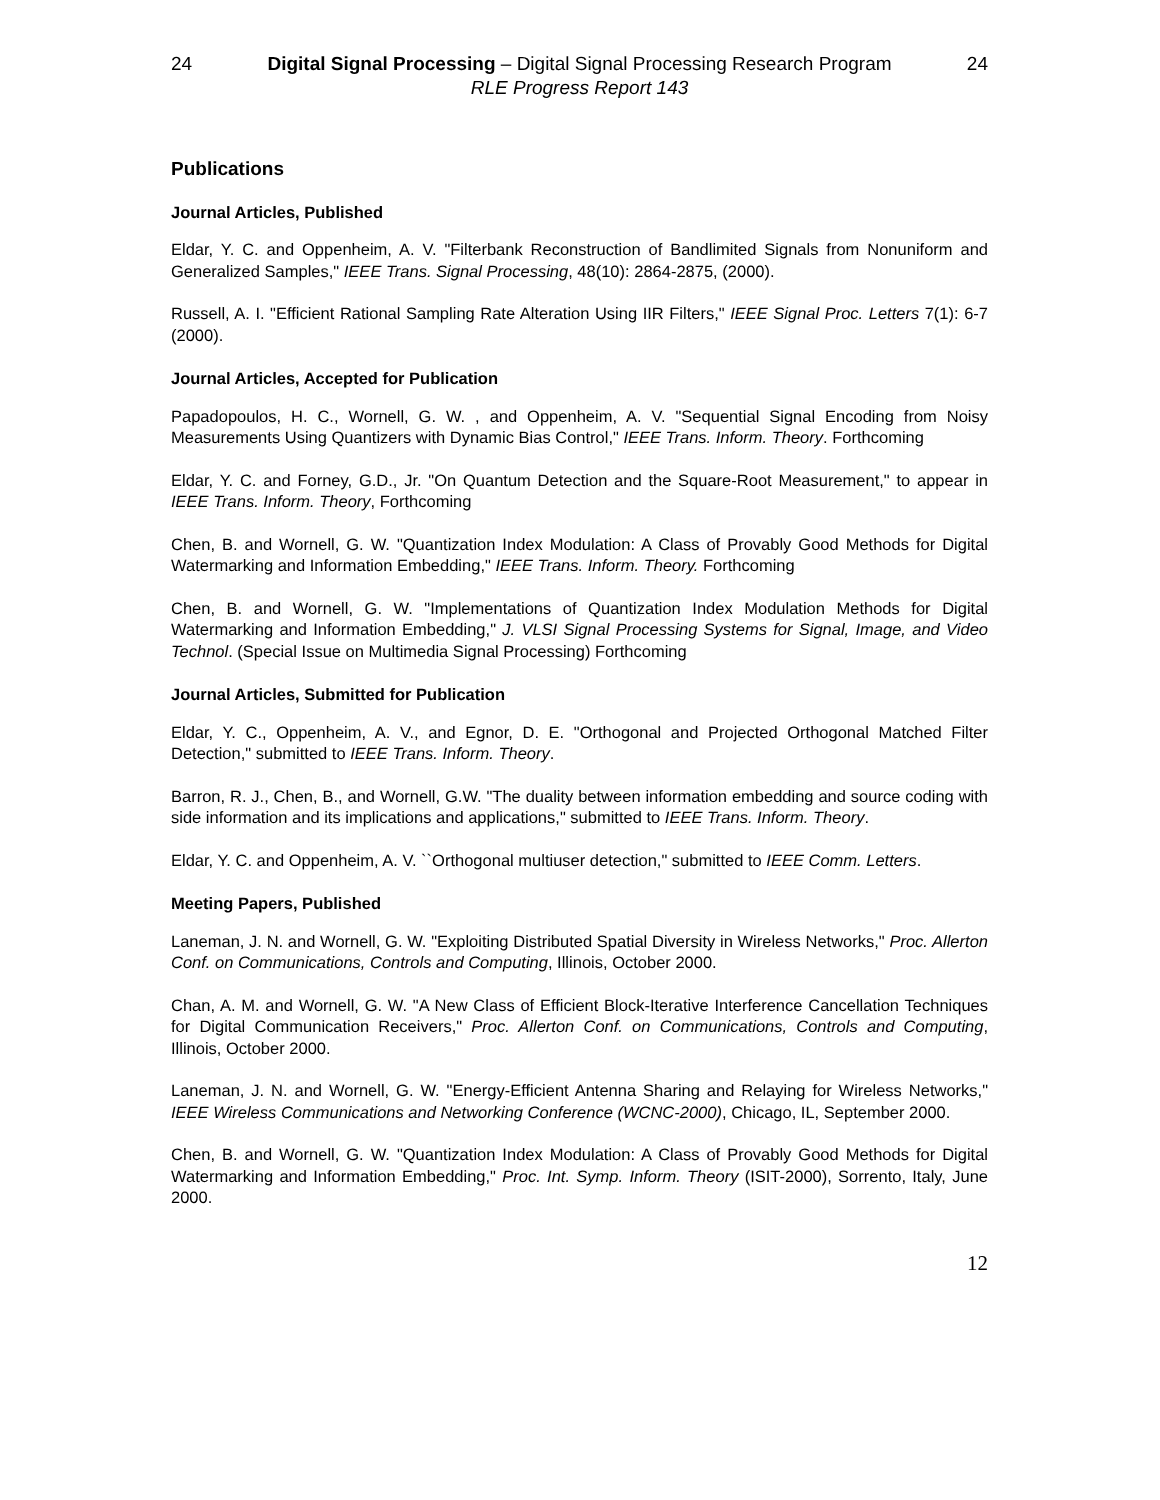24 Digital Signal Processing – Digital Signal Processing Research Program 24
RLE Progress Report 143
Publications
Journal Articles, Published
Eldar, Y. C. and Oppenheim, A. V. "Filterbank Reconstruction of Bandlimited Signals from Nonuniform and Generalized Samples," IEEE Trans. Signal Processing, 48(10): 2864-2875, (2000).
Russell, A. I. "Efficient Rational Sampling Rate Alteration Using IIR Filters," IEEE Signal Proc. Letters 7(1): 6-7 (2000).
Journal Articles, Accepted for Publication
Papadopoulos, H. C., Wornell, G. W. , and Oppenheim, A. V. "Sequential Signal Encoding from Noisy Measurements Using Quantizers with Dynamic Bias Control," IEEE Trans. Inform. Theory. Forthcoming
Eldar, Y. C. and Forney, G.D., Jr. "On Quantum Detection and the Square-Root Measurement," to appear in IEEE Trans. Inform. Theory, Forthcoming
Chen, B. and Wornell, G. W. "Quantization Index Modulation: A Class of Provably Good Methods for Digital Watermarking and Information Embedding," IEEE Trans. Inform. Theory. Forthcoming
Chen, B. and Wornell, G. W. "Implementations of Quantization Index Modulation Methods for Digital Watermarking and Information Embedding," J. VLSI Signal Processing Systems for Signal, Image, and Video Technol. (Special Issue on Multimedia Signal Processing) Forthcoming
Journal Articles, Submitted for Publication
Eldar, Y. C., Oppenheim, A. V., and Egnor, D. E. "Orthogonal and Projected Orthogonal Matched Filter Detection," submitted to IEEE Trans. Inform. Theory.
Barron, R. J., Chen, B., and Wornell, G.W. "The duality between information embedding and source coding with side information and its implications and applications," submitted to IEEE Trans. Inform. Theory.
Eldar, Y. C. and Oppenheim, A. V. ``Orthogonal multiuser detection," submitted to IEEE Comm. Letters.
Meeting Papers, Published
Laneman, J. N. and Wornell, G. W. "Exploiting Distributed Spatial Diversity in Wireless Networks," Proc. Allerton Conf. on Communications, Controls and Computing, Illinois, October 2000.
Chan, A. M. and Wornell, G. W. "A New Class of Efficient Block-Iterative Interference Cancellation Techniques for Digital Communication Receivers," Proc. Allerton Conf. on Communications, Controls and Computing, Illinois, October 2000.
Laneman, J. N. and Wornell, G. W. "Energy-Efficient Antenna Sharing and Relaying for Wireless Networks," IEEE Wireless Communications and Networking Conference (WCNC-2000), Chicago, IL, September 2000.
Chen, B. and Wornell, G. W. "Quantization Index Modulation: A Class of Provably Good Methods for Digital Watermarking and Information Embedding," Proc. Int. Symp. Inform. Theory (ISIT-2000), Sorrento, Italy, June 2000.
12